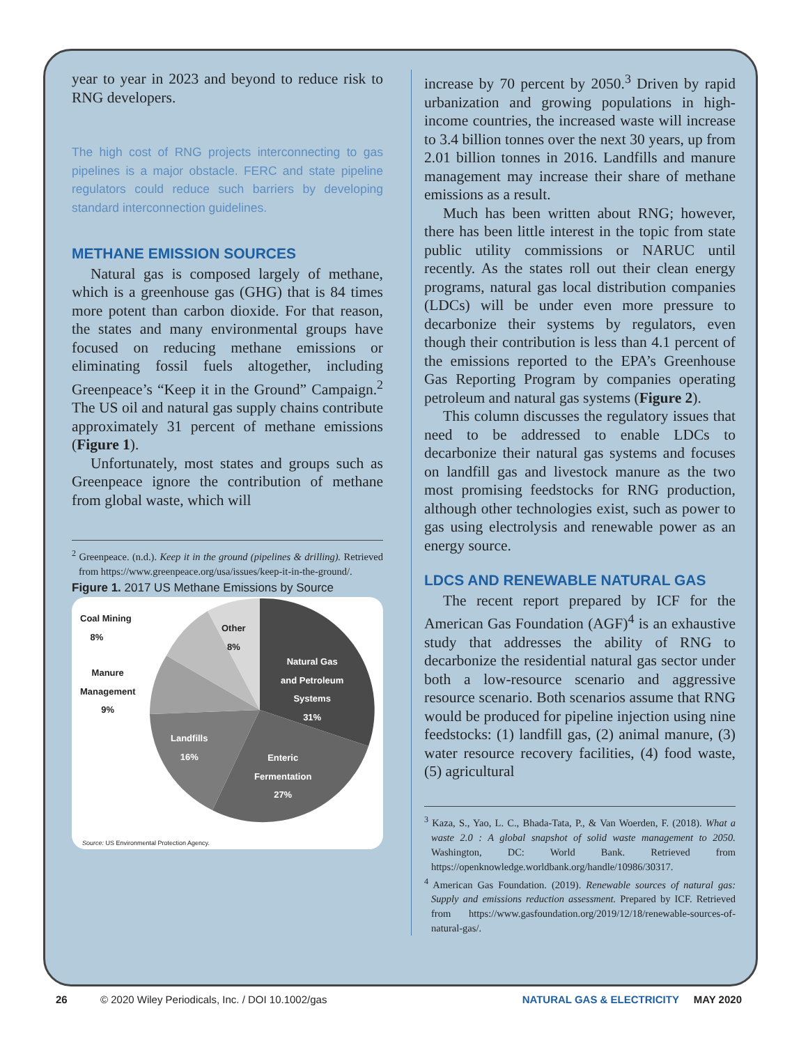year to year in 2023 and beyond to reduce risk to RNG developers.
The high cost of RNG projects interconnecting to gas pipelines is a major obstacle. FERC and state pipeline regulators could reduce such barriers by developing standard interconnection guidelines.
METHANE EMISSION SOURCES
Natural gas is composed largely of methane, which is a greenhouse gas (GHG) that is 84 times more potent than carbon dioxide. For that reason, the states and many environmental groups have focused on reducing methane emissions or eliminating fossil fuels altogether, including Greenpeace’s “Keep it in the Ground” Campaign.<sup>2</sup> The US oil and natural gas supply chains contribute approximately 31 percent of methane emissions (Figure 1).
Unfortunately, most states and groups such as Greenpeace ignore the contribution of methane from global waste, which will
<sup>2</sup> Greenpeace. (n.d.). Keep it in the ground (pipelines & drilling). Retrieved from https://www.greenpeace.org/usa/issues/keep-it-in-the-ground/.
Figure 1. 2017 US Methane Emissions by Source
Coal Mining
8%
Other
8%
Natural Gas
and Petroleum
Systems
31%
Manure
Management
9%
Landfills
16%
Enteric
Fermentation
27%
Source: US Environmental Protection Agency.
increase by 70 percent by 2050.<sup>3</sup> Driven by rapid urbanization and growing populations in high-income countries, the increased waste will increase to 3.4 billion tonnes over the next 30 years, up from 2.01 billion tonnes in 2016. Landfills and manure management may increase their share of methane emissions as a result.
Much has been written about RNG; however, there has been little interest in the topic from state public utility commissions or NARUC until recently. As the states roll out their clean energy programs, natural gas local distribution companies (LDCs) will be under even more pressure to decarbonize their systems by regulators, even though their contribution is less than 4.1 percent of the emissions reported to the EPA’s Greenhouse Gas Reporting Program by companies operating petroleum and natural gas systems (Figure 2).
This column discusses the regulatory issues that need to be addressed to enable LDCs to decarbonize their natural gas systems and focuses on landfill gas and livestock manure as the two most promising feedstocks for RNG production, although other technologies exist, such as power to gas using electrolysis and renewable power as an energy source.
LDCS AND RENEWABLE NATURAL GAS
The recent report prepared by ICF for the American Gas Foundation (AGF)<sup>4</sup> is an exhaustive study that addresses the ability of RNG to decarbonize the residential natural gas sector under both a low-resource scenario and aggressive resource scenario. Both scenarios assume that RNG would be produced for pipeline injection using nine feedstocks: (1) landfill gas, (2) animal manure, (3) water resource recovery facilities, (4) food waste, (5) agricultural
<sup>3</sup> Kaza, S., Yao, L. C., Bhada-Tata, P., & Van Woerden, F. (2018). What a waste 2.0 : A global snapshot of solid waste management to 2050. Washington, DC: World Bank. Retrieved from https://openknowledge.worldbank.org/handle/10986/30317.
<sup>4</sup> American Gas Foundation. (2019). Renewable sources of natural gas: Supply and emissions reduction assessment. Prepared by ICF. Retrieved from https://www.gasfoundation.org/2019/12/18/renewable-sources-of-natural-gas/.
26 © 2020 Wiley Periodicals, Inc. / DOI 10.1002/gas NATURAL GAS & ELECTRICITY MAY 2020